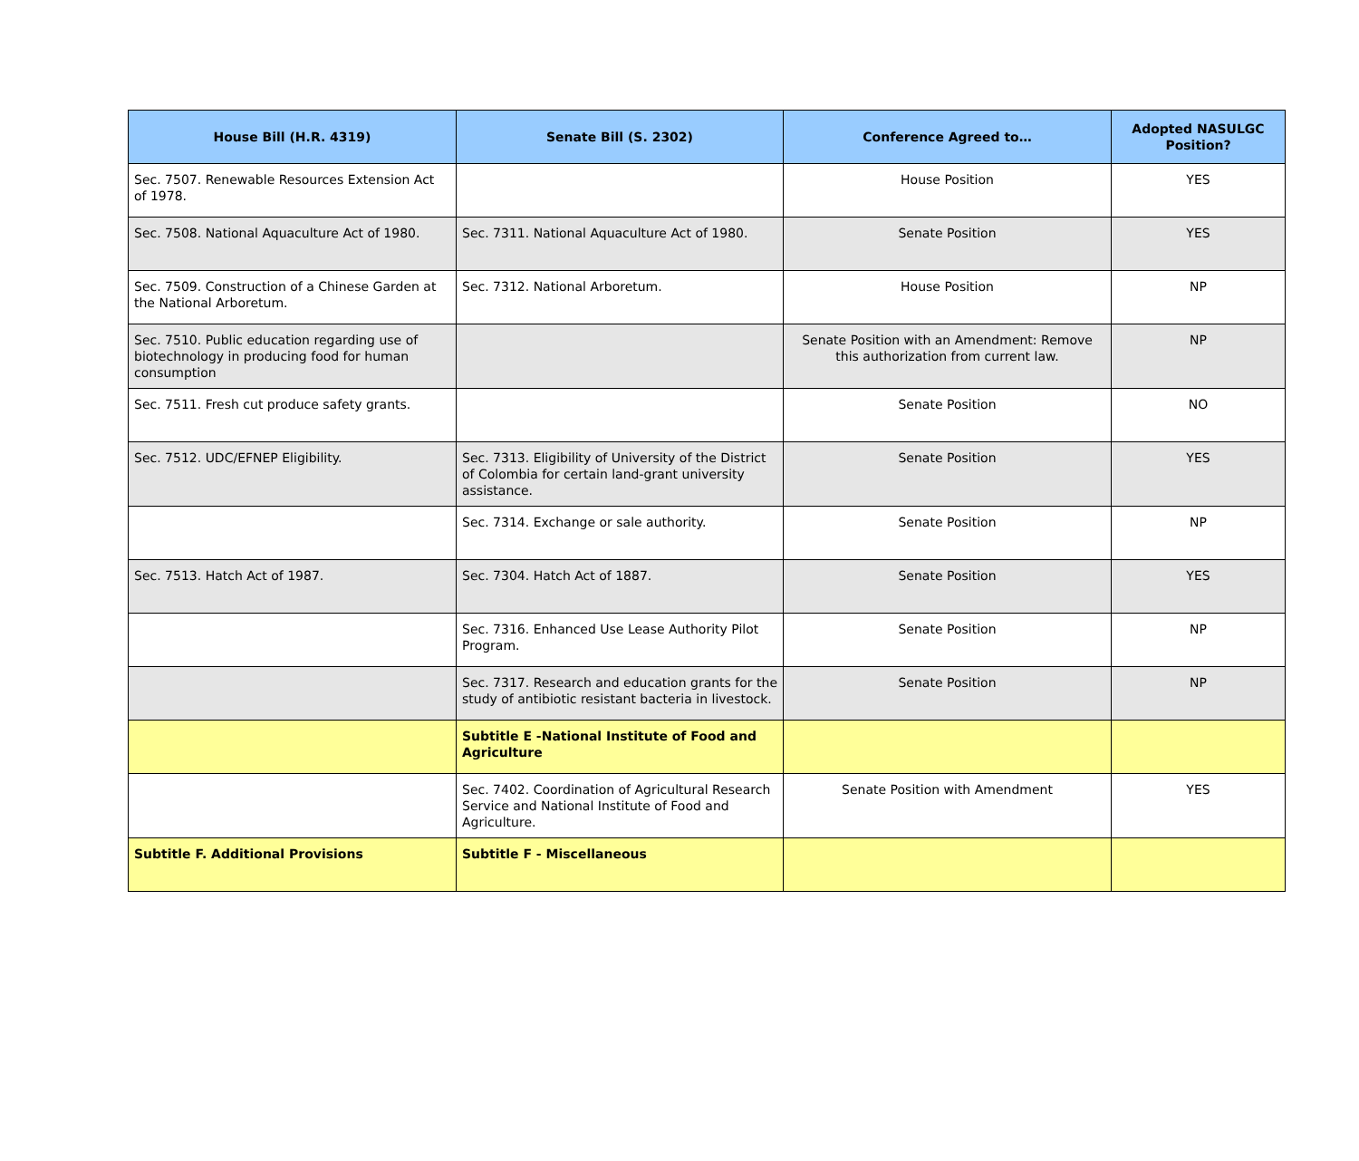| House Bill (H.R. 4319) | Senate Bill (S. 2302) | Conference Agreed to… | Adopted NASULGC Position? |
| --- | --- | --- | --- |
| Sec. 7507. Renewable Resources Extension Act of 1978. | | House Position | YES |
| Sec. 7508. National Aquaculture Act of 1980. | Sec. 7311. National Aquaculture Act of 1980. | Senate Position | YES |
| Sec. 7509. Construction of a Chinese Garden at the National Arboretum. | Sec. 7312. National Arboretum. | House Position | NP |
| Sec. 7510. Public education regarding use of biotechnology in producing food for human consumption | | Senate Position with an Amendment: Remove this authorization from current law. | NP |
| Sec. 7511. Fresh cut produce safety grants. | | Senate Position | NO |
| Sec. 7512. UDC/EFNEP Eligibility. | Sec. 7313. Eligibility of University of the District of Colombia for certain land-grant university assistance. | Senate Position | YES |
| | Sec. 7314. Exchange or sale authority. | Senate Position | NP |
| Sec. 7513. Hatch Act of 1987. | Sec. 7304. Hatch Act of 1887. | Senate Position | YES |
| | Sec. 7316. Enhanced Use Lease Authority Pilot Program. | Senate Position | NP |
| | Sec. 7317. Research and education grants for the study of antibiotic resistant bacteria in livestock. | Senate Position | NP |
| | Subtitle E -National Institute of Food and Agriculture | | |
| | Sec. 7402. Coordination of Agricultural Research Service and National Institute of Food and Agriculture. | Senate Position with Amendment | YES |
| Subtitle F. Additional Provisions | Subtitle F - Miscellaneous | | |